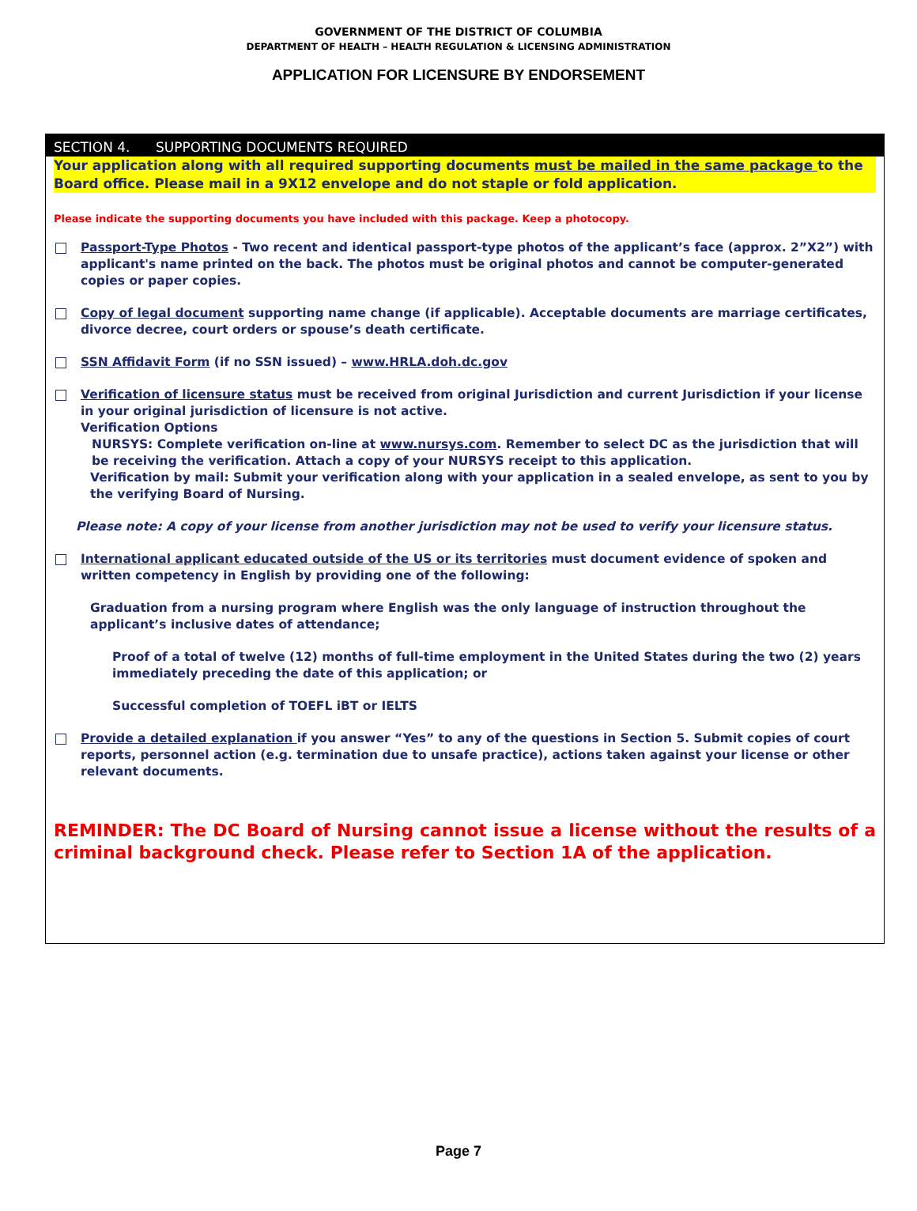GOVERNMENT OF THE DISTRICT OF COLUMBIA
DEPARTMENT OF HEALTH – HEALTH REGULATION & LICENSING ADMINISTRATION
APPLICATION FOR LICENSURE BY ENDORSEMENT
SECTION 4. SUPPORTING DOCUMENTS REQUIRED
Your application along with all required supporting documents must be mailed in the same package to the Board office. Please mail in a 9X12 envelope and do not staple or fold application.
Please indicate the supporting documents you have included with this package. Keep a photocopy.
Passport-Type Photos - Two recent and identical passport-type photos of the applicant’s face (approx. 2”X2”) with applicant's name printed on the back. The photos must be original photos and cannot be computer-generated copies or paper copies.
Copy of legal document supporting name change (if applicable). Acceptable documents are marriage certificates, divorce decree, court orders or spouse’s death certificate.
SSN Affidavit Form (if no SSN issued) – www.HRLA.doh.dc.gov
Verification of licensure status must be received from original Jurisdiction and current Jurisdiction if your license in your original jurisdiction of licensure is not active.
Verification Options
NURSYS: Complete verification on-line at www.nursys.com. Remember to select DC as the jurisdiction that will be receiving the verification. Attach a copy of your NURSYS receipt to this application.
Verification by mail: Submit your verification along with your application in a sealed envelope, as sent to you by the verifying Board of Nursing.
Please note: A copy of your license from another jurisdiction may not be used to verify your licensure status.
International applicant educated outside of the US or its territories must document evidence of spoken and written competency in English by providing one of the following:
Graduation from a nursing program where English was the only language of instruction throughout the applicant’s inclusive dates of attendance;
Proof of a total of twelve (12) months of full-time employment in the United States during the two (2) years immediately preceding the date of this application; or
Successful completion of TOEFL iBT or IELTS
Provide a detailed explanation if you answer “Yes” to any of the questions in Section 5. Submit copies of court reports, personnel action (e.g. termination due to unsafe practice), actions taken against your license or other relevant documents.
REMINDER: The DC Board of Nursing cannot issue a license without the results of a criminal background check. Please refer to Section 1A of the application.
Page 7